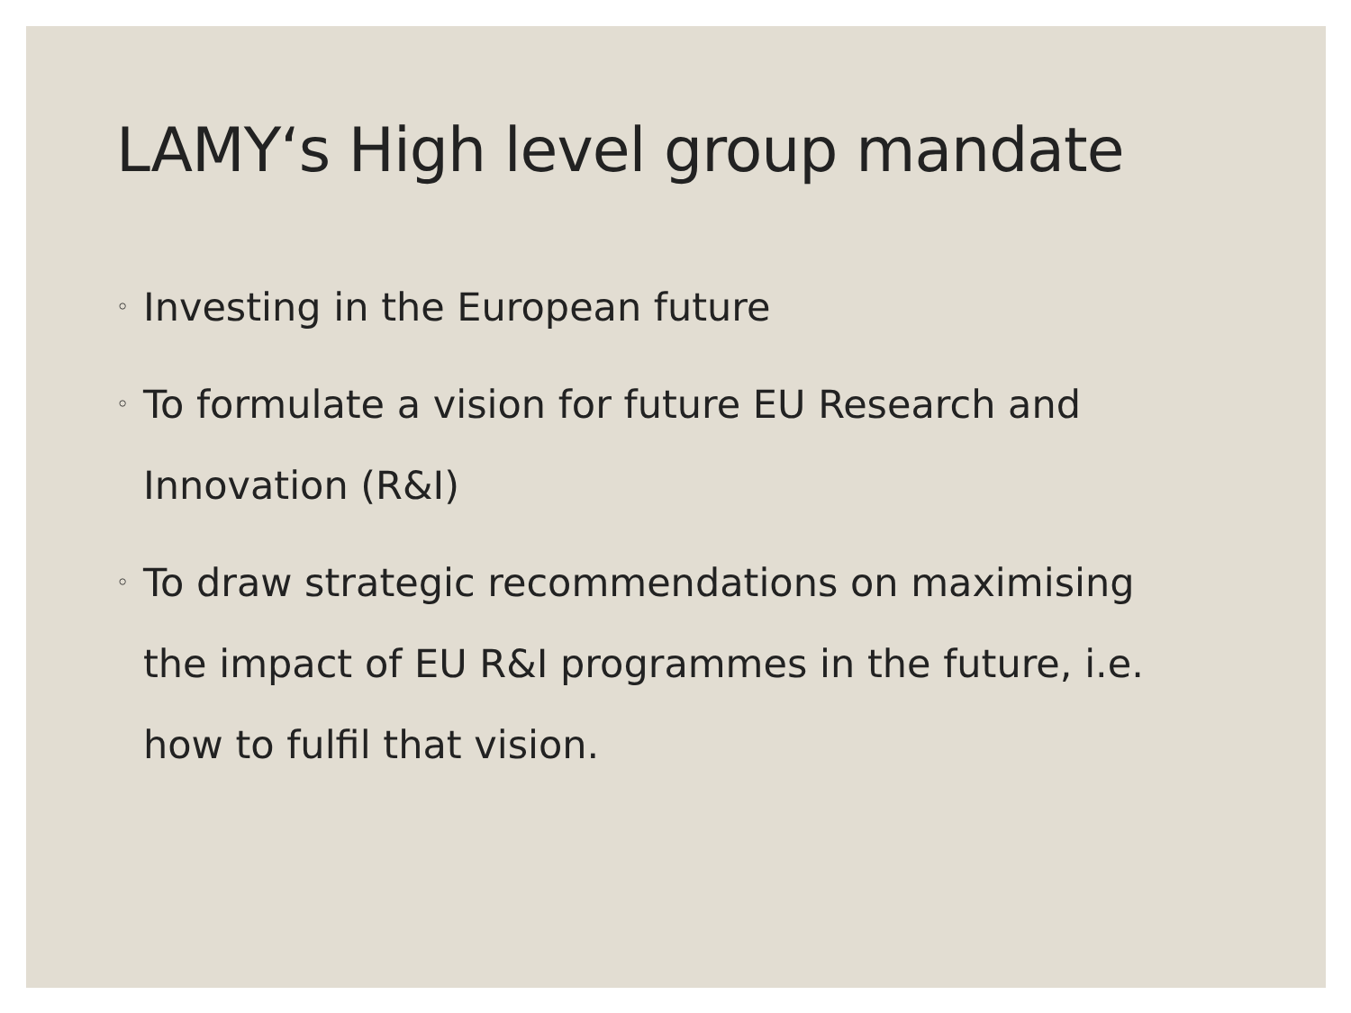LAMY‘s High level group mandate
◦ Investing in the European future
◦ To formulate a vision for future EU Research and Innovation (R&I)
◦ To draw strategic recommendations on maximising the impact of EU R&I programmes in the future, i.e. how to fulfil that vision.